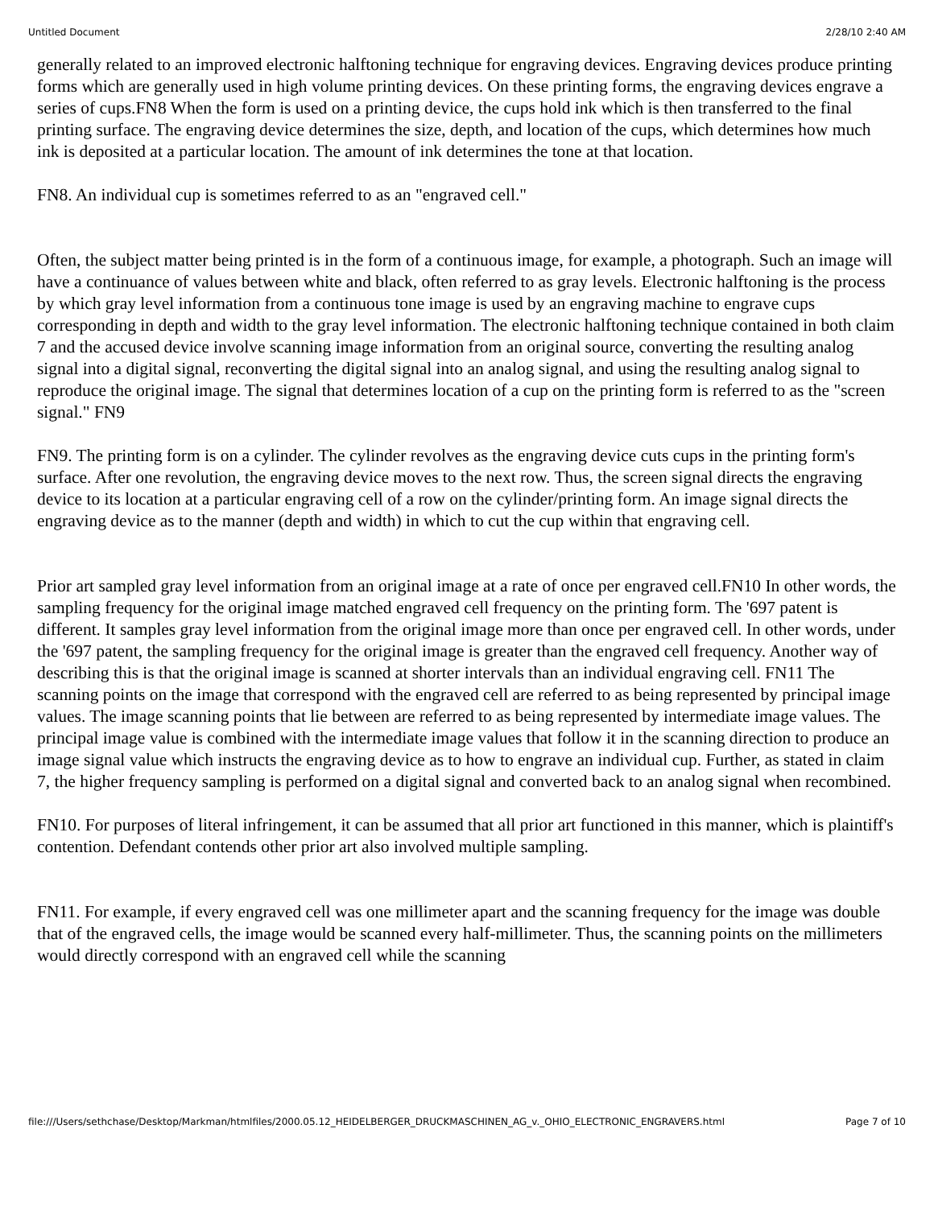Untitled Document 2/28/10 2:40 AM
generally related to an improved electronic halftoning technique for engraving devices. Engraving devices produce printing forms which are generally used in high volume printing devices. On these printing forms, the engraving devices engrave a series of cups.FN8 When the form is used on a printing device, the cups hold ink which is then transferred to the final printing surface. The engraving device determines the size, depth, and location of the cups, which determines how much ink is deposited at a particular location. The amount of ink determines the tone at that location.
FN8. An individual cup is sometimes referred to as an "engraved cell."
Often, the subject matter being printed is in the form of a continuous image, for example, a photograph. Such an image will have a continuance of values between white and black, often referred to as gray levels. Electronic halftoning is the process by which gray level information from a continuous tone image is used by an engraving machine to engrave cups corresponding in depth and width to the gray level information. The electronic halftoning technique contained in both claim 7 and the accused device involve scanning image information from an original source, converting the resulting analog signal into a digital signal, reconverting the digital signal into an analog signal, and using the resulting analog signal to reproduce the original image. The signal that determines location of a cup on the printing form is referred to as the "screen signal." FN9
FN9. The printing form is on a cylinder. The cylinder revolves as the engraving device cuts cups in the printing form's surface. After one revolution, the engraving device moves to the next row. Thus, the screen signal directs the engraving device to its location at a particular engraving cell of a row on the cylinder/printing form. An image signal directs the engraving device as to the manner (depth and width) in which to cut the cup within that engraving cell.
Prior art sampled gray level information from an original image at a rate of once per engraved cell.FN10 In other words, the sampling frequency for the original image matched engraved cell frequency on the printing form. The '697 patent is different. It samples gray level information from the original image more than once per engraved cell. In other words, under the '697 patent, the sampling frequency for the original image is greater than the engraved cell frequency. Another way of describing this is that the original image is scanned at shorter intervals than an individual engraving cell. FN11 The scanning points on the image that correspond with the engraved cell are referred to as being represented by principal image values. The image scanning points that lie between are referred to as being represented by intermediate image values. The principal image value is combined with the intermediate image values that follow it in the scanning direction to produce an image signal value which instructs the engraving device as to how to engrave an individual cup. Further, as stated in claim 7, the higher frequency sampling is performed on a digital signal and converted back to an analog signal when recombined.
FN10. For purposes of literal infringement, it can be assumed that all prior art functioned in this manner, which is plaintiff's contention. Defendant contends other prior art also involved multiple sampling.
FN11. For example, if every engraved cell was one millimeter apart and the scanning frequency for the image was double that of the engraved cells, the image would be scanned every half-millimeter. Thus, the scanning points on the millimeters would directly correspond with an engraved cell while the scanning
file:///Users/sethchase/Desktop/Markman/htmlfiles/2000.05.12_HEIDELBERGER_DRUCKMASCHINEN_AG_v._OHIO_ELECTRONIC_ENGRAVERS.html Page 7 of 10